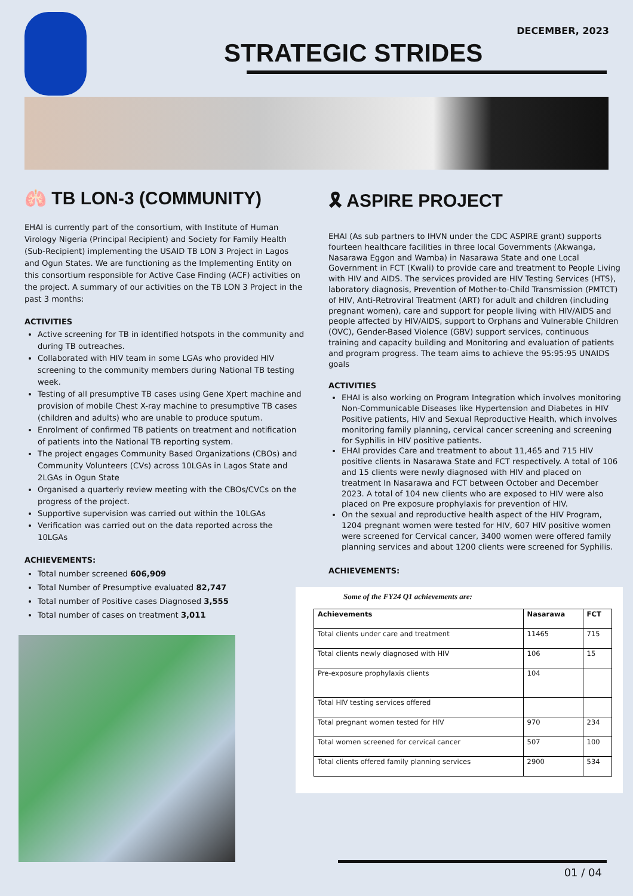DECEMBER, 2023
STRATEGIC STRIDES
🫁 TB LON-3 (COMMUNITY)
EHAI is currently part of the consortium, with Institute of Human Virology Nigeria (Principal Recipient) and Society for Family Health (Sub-Recipient) implementing the USAID TB LON 3 Project in Lagos and Ogun States. We are functioning as the Implementing Entity on this consortium responsible for Active Case Finding (ACF) activities on the project. A summary of our activities on the TB LON 3 Project in the past 3 months:
ACTIVITIES
Active screening for TB in identified hotspots in the community and during TB outreaches.
Collaborated with HIV team in some LGAs who provided HIV screening to the community members during National TB testing week.
Testing of all presumptive TB cases using Gene Xpert machine and provision of mobile Chest X-ray machine to presumptive TB cases (children and adults) who are unable to produce sputum.
Enrolment of confirmed TB patients on treatment and notification of patients into the National TB reporting system.
The project engages Community Based Organizations (CBOs) and Community Volunteers (CVs) across 10LGAs in Lagos State and 2LGAs in Ogun State
Organised a quarterly review meeting with the CBOs/CVCs on the progress of the project.
Supportive supervision was carried out within the 10LGAs
Verification was carried out on the data reported across the 10LGAs
ACHIEVEMENTS:
Total number screened 606,909
Total Number of Presumptive evaluated 82,747
Total number of Positive cases Diagnosed 3,555
Total number of cases on treatment 3,011
🎗 ASPIRE PROJECT
EHAI (As sub partners to IHVN under the CDC ASPIRE grant) supports fourteen healthcare facilities in three local Governments (Akwanga, Nasarawa Eggon and Wamba) in Nasarawa State and one Local Government in FCT (Kwali) to provide care and treatment to People Living with HIV and AIDS. The services provided are HIV Testing Services (HTS), laboratory diagnosis, Prevention of Mother-to-Child Transmission (PMTCT) of HIV, Anti-Retroviral Treatment (ART) for adult and children (including pregnant women), care and support for people living with HIV/AIDS and people affected by HIV/AIDS, support to Orphans and Vulnerable Children (OVC), Gender-Based Violence (GBV) support services, continuous training and capacity building and Monitoring and evaluation of patients and program progress. The team aims to achieve the 95:95:95 UNAIDS goals
ACTIVITIES
EHAI is also working on Program Integration which involves monitoring Non-Communicable Diseases like Hypertension and Diabetes in HIV Positive patients, HIV and Sexual Reproductive Health, which involves monitoring family planning, cervical cancer screening and screening for Syphilis in HIV positive patients.
EHAI provides Care and treatment to about 11,465 and 715 HIV positive clients in Nasarawa State and FCT respectively. A total of 106 and 15 clients were newly diagnosed with HIV and placed on treatment In Nasarawa and FCT between October and December 2023. A total of 104 new clients who are exposed to HIV were also placed on Pre exposure prophylaxis for prevention of HIV.
On the sexual and reproductive health aspect of the HIV Program, 1204 pregnant women were tested for HIV, 607 HIV positive women were screened for Cervical cancer, 3400 women were offered family planning services and about 1200 clients were screened for Syphilis.
ACHIEVEMENTS:
Some of the FY24 Q1 achievements are:
| Achievements | Nasarawa | FCT |
| --- | --- | --- |
| Total clients under care and treatment | 11465 | 715 |
| Total clients newly diagnosed with HIV | 106 | 15 |
| Pre-exposure prophylaxis clients | 104 | |
| Total HIV testing services offered | | |
| Total pregnant women tested for HIV | 970 | 234 |
| Total women screened for cervical cancer | 507 | 100 |
| Total clients offered family planning services | 2900 | 534 |
01 / 04